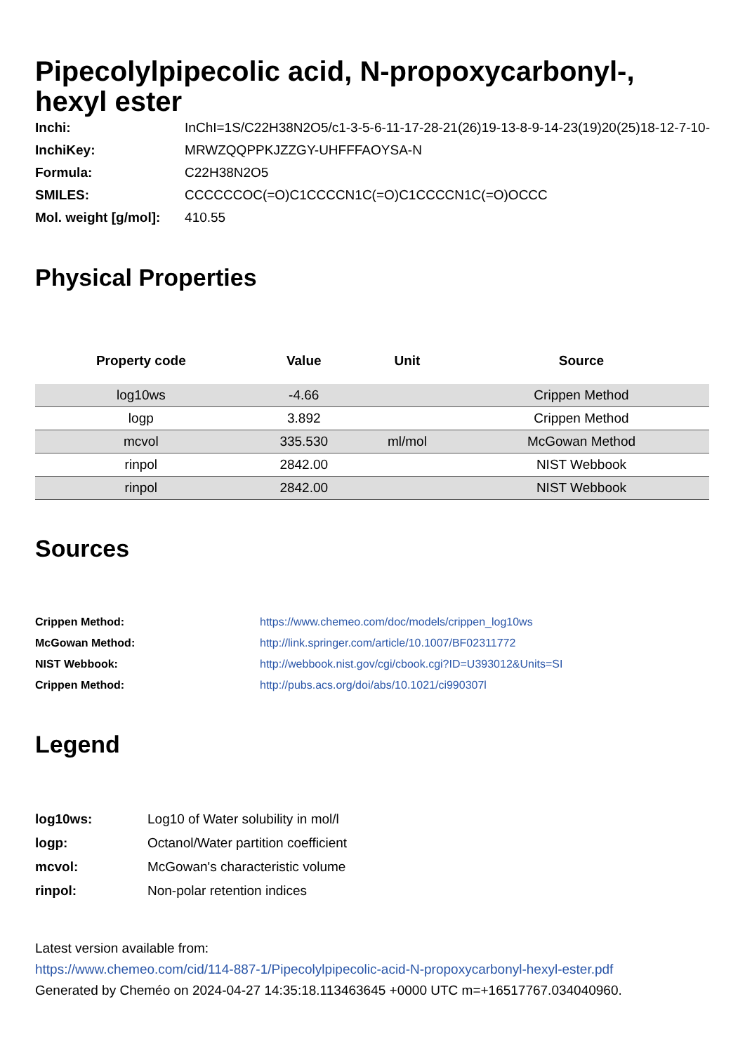Pipecolylpipecolic acid, N-propoxycarbonyl-, hexyl ester
| Inchi: | InChI=1S/C22H38N2O5/c1-3-5-6-11-17-28-21(26)19-13-8-9-14-23(19)20(25)18-12-7-10- |
| InchiKey: | MRWZQQPPKJZZGY-UHFFFAOYSA-N |
| Formula: | C22H38N2O5 |
| SMILES: | CCCCCCOC(=O)C1CCCCN1C(=O)C1CCCCN1C(=O)OCCC |
| Mol. weight [g/mol]: | 410.55 |
Physical Properties
| Property code | Value | Unit | Source |
| --- | --- | --- | --- |
| log10ws | -4.66 | | Crippen Method |
| logp | 3.892 | | Crippen Method |
| mcvol | 335.530 | ml/mol | McGowan Method |
| rinpol | 2842.00 | | NIST Webbook |
| rinpol | 2842.00 | | NIST Webbook |
Sources
| Crippen Method: | https://www.chemeo.com/doc/models/crippen_log10ws |
| McGowan Method: | http://link.springer.com/article/10.1007/BF02311772 |
| NIST Webbook: | http://webbook.nist.gov/cgi/cbook.cgi?ID=U393012&Units=SI |
| Crippen Method: | http://pubs.acs.org/doi/abs/10.1021/ci990307l |
Legend
| log10ws: | Log10 of Water solubility in mol/l |
| logp: | Octanol/Water partition coefficient |
| mcvol: | McGowan's characteristic volume |
| rinpol: | Non-polar retention indices |
Latest version available from:
https://www.chemeo.com/cid/114-887-1/Pipecolylpipecolic-acid-N-propoxycarbonyl-hexyl-ester.pdf
Generated by Cheméo on 2024-04-27 14:35:18.113463645 +0000 UTC m=+16517767.034040960.